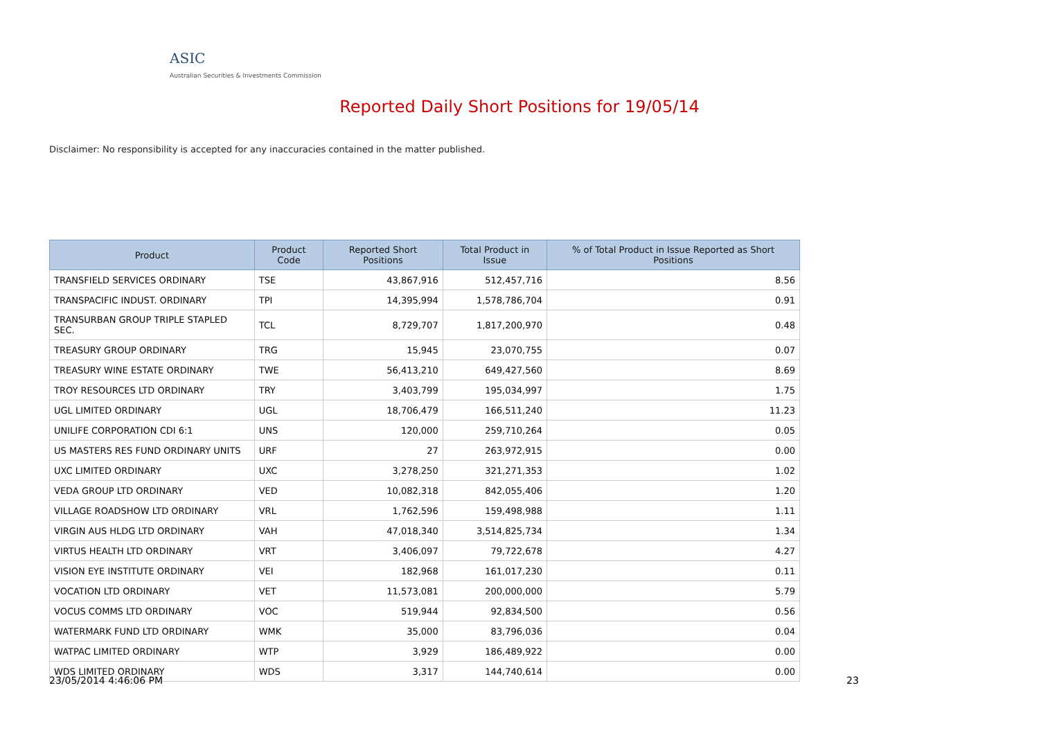ASIC
Australian Securities & Investments Commission
Reported Daily Short Positions for 19/05/14
Disclaimer: No responsibility is accepted for any inaccuracies contained in the matter published.
| Product | Product Code | Reported Short Positions | Total Product in Issue | % of Total Product in Issue Reported as Short Positions |
| --- | --- | --- | --- | --- |
| TRANSFIELD SERVICES ORDINARY | TSE | 43,867,916 | 512,457,716 | 8.56 |
| TRANSPACIFIC INDUST. ORDINARY | TPI | 14,395,994 | 1,578,786,704 | 0.91 |
| TRANSURBAN GROUP TRIPLE STAPLED SEC. | TCL | 8,729,707 | 1,817,200,970 | 0.48 |
| TREASURY GROUP ORDINARY | TRG | 15,945 | 23,070,755 | 0.07 |
| TREASURY WINE ESTATE ORDINARY | TWE | 56,413,210 | 649,427,560 | 8.69 |
| TROY RESOURCES LTD ORDINARY | TRY | 3,403,799 | 195,034,997 | 1.75 |
| UGL LIMITED ORDINARY | UGL | 18,706,479 | 166,511,240 | 11.23 |
| UNILIFE CORPORATION CDI 6:1 | UNS | 120,000 | 259,710,264 | 0.05 |
| US MASTERS RES FUND ORDINARY UNITS | URF | 27 | 263,972,915 | 0.00 |
| UXC LIMITED ORDINARY | UXC | 3,278,250 | 321,271,353 | 1.02 |
| VEDA GROUP LTD ORDINARY | VED | 10,082,318 | 842,055,406 | 1.20 |
| VILLAGE ROADSHOW LTD ORDINARY | VRL | 1,762,596 | 159,498,988 | 1.11 |
| VIRGIN AUS HLDG LTD ORDINARY | VAH | 47,018,340 | 3,514,825,734 | 1.34 |
| VIRTUS HEALTH LTD ORDINARY | VRT | 3,406,097 | 79,722,678 | 4.27 |
| VISION EYE INSTITUTE ORDINARY | VEI | 182,968 | 161,017,230 | 0.11 |
| VOCATION LTD ORDINARY | VET | 11,573,081 | 200,000,000 | 5.79 |
| VOCUS COMMS LTD ORDINARY | VOC | 519,944 | 92,834,500 | 0.56 |
| WATERMARK FUND LTD ORDINARY | WMK | 35,000 | 83,796,036 | 0.04 |
| WATPAC LIMITED ORDINARY | WTP | 3,929 | 186,489,922 | 0.00 |
| WDS LIMITED ORDINARY | WDS | 3,317 | 144,740,614 | 0.00 |
23/05/2014 4:46:06 PM 23